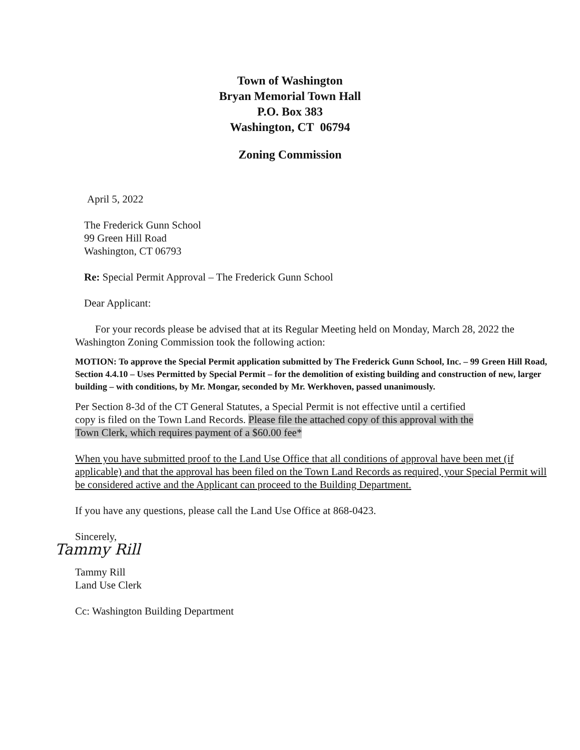Town of Washington
Bryan Memorial Town Hall
P.O. Box 383
Washington, CT 06794
Zoning Commission
April 5, 2022
The Frederick Gunn School
99 Green Hill Road
Washington, CT 06793
Re: Special Permit Approval – The Frederick Gunn School
Dear Applicant:
For your records please be advised that at its Regular Meeting held on Monday, March 28, 2022 the Washington Zoning Commission took the following action:
MOTION: To approve the Special Permit application submitted by The Frederick Gunn School, Inc. – 99 Green Hill Road, Section 4.4.10 – Uses Permitted by Special Permit – for the demolition of existing building and construction of new, larger building – with conditions, by Mr. Mongar, seconded by Mr. Werkhoven, passed unanimously.
Per Section 8-3d of the CT General Statutes, a Special Permit is not effective until a certified copy is filed on the Town Land Records. Please file the attached copy of this approval with the Town Clerk, which requires payment of a $60.00 fee*
When you have submitted proof to the Land Use Office that all conditions of approval have been met (if applicable) and that the approval has been filed on the Town Land Records as required, your Special Permit will be considered active and the Applicant can proceed to the Building Department.
If you have any questions, please call the Land Use Office at 868-0423.
Sincerely,
Tammy Rill
Tammy Rill
Land Use Clerk
Cc: Washington Building Department